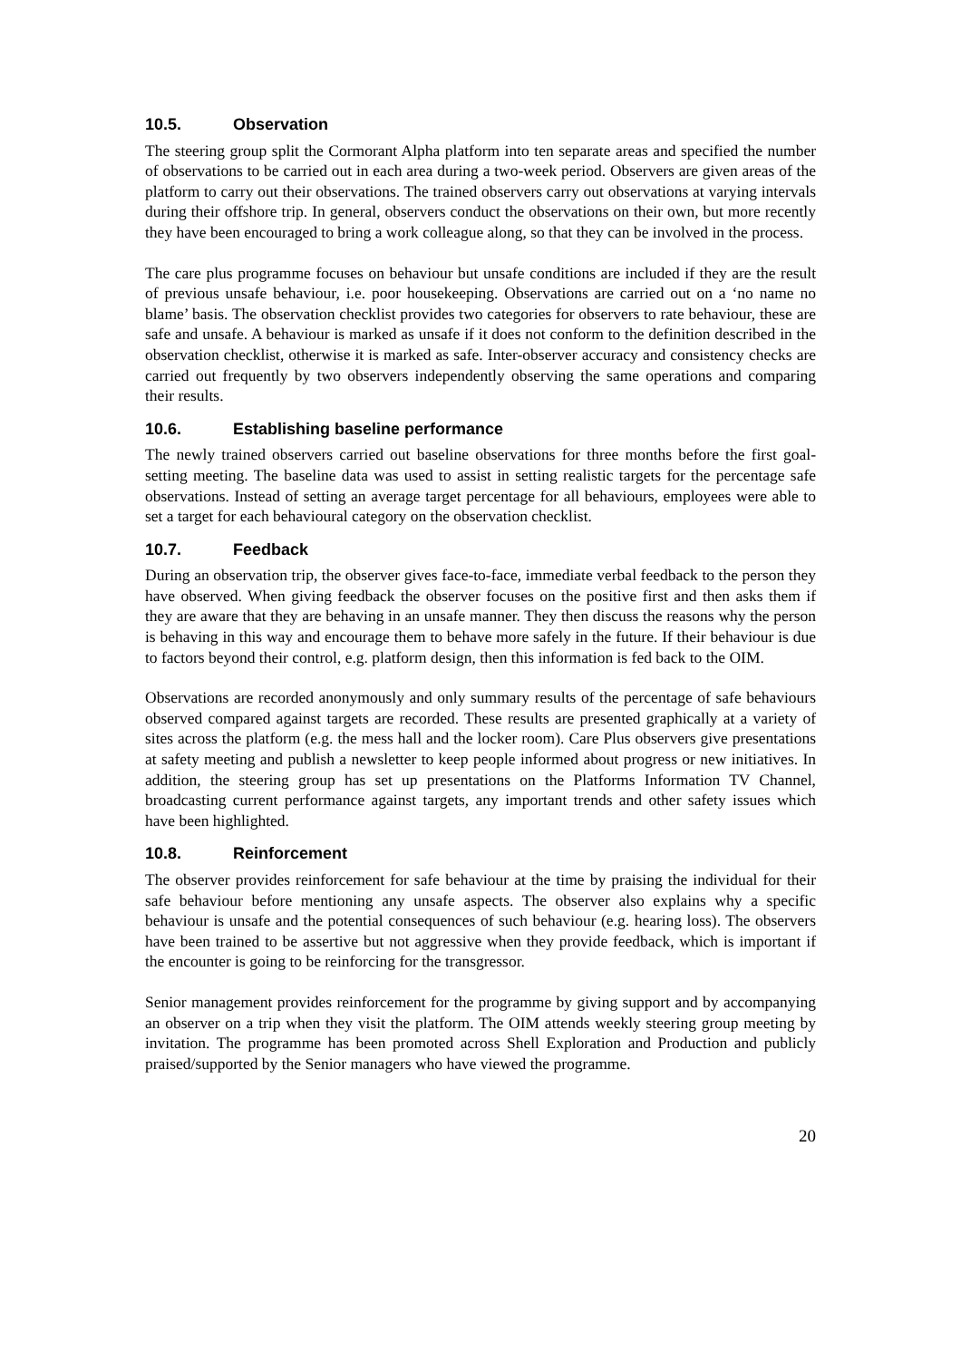10.5. Observation
The steering group split the Cormorant Alpha platform into ten separate areas and specified the number of observations to be carried out in each area during a two-week period. Observers are given areas of the platform to carry out their observations. The trained observers carry out observations at varying intervals during their offshore trip. In general, observers conduct the observations on their own, but more recently they have been encouraged to bring a work colleague along, so that they can be involved in the process.
The care plus programme focuses on behaviour but unsafe conditions are included if they are the result of previous unsafe behaviour, i.e. poor housekeeping. Observations are carried out on a ‘no name no blame’ basis. The observation checklist provides two categories for observers to rate behaviour, these are safe and unsafe. A behaviour is marked as unsafe if it does not conform to the definition described in the observation checklist, otherwise it is marked as safe. Inter-observer accuracy and consistency checks are carried out frequently by two observers independently observing the same operations and comparing their results.
10.6. Establishing baseline performance
The newly trained observers carried out baseline observations for three months before the first goal-setting meeting. The baseline data was used to assist in setting realistic targets for the percentage safe observations. Instead of setting an average target percentage for all behaviours, employees were able to set a target for each behavioural category on the observation checklist.
10.7. Feedback
During an observation trip, the observer gives face-to-face, immediate verbal feedback to the person they have observed. When giving feedback the observer focuses on the positive first and then asks them if they are aware that they are behaving in an unsafe manner. They then discuss the reasons why the person is behaving in this way and encourage them to behave more safely in the future. If their behaviour is due to factors beyond their control, e.g. platform design, then this information is fed back to the OIM.
Observations are recorded anonymously and only summary results of the percentage of safe behaviours observed compared against targets are recorded. These results are presented graphically at a variety of sites across the platform (e.g. the mess hall and the locker room). Care Plus observers give presentations at safety meeting and publish a newsletter to keep people informed about progress or new initiatives. In addition, the steering group has set up presentations on the Platforms Information TV Channel, broadcasting current performance against targets, any important trends and other safety issues which have been highlighted.
10.8. Reinforcement
The observer provides reinforcement for safe behaviour at the time by praising the individual for their safe behaviour before mentioning any unsafe aspects. The observer also explains why a specific behaviour is unsafe and the potential consequences of such behaviour (e.g. hearing loss). The observers have been trained to be assertive but not aggressive when they provide feedback, which is important if the encounter is going to be reinforcing for the transgressor.
Senior management provides reinforcement for the programme by giving support and by accompanying an observer on a trip when they visit the platform. The OIM attends weekly steering group meeting by invitation. The programme has been promoted across Shell Exploration and Production and publicly praised/supported by the Senior managers who have viewed the programme.
20